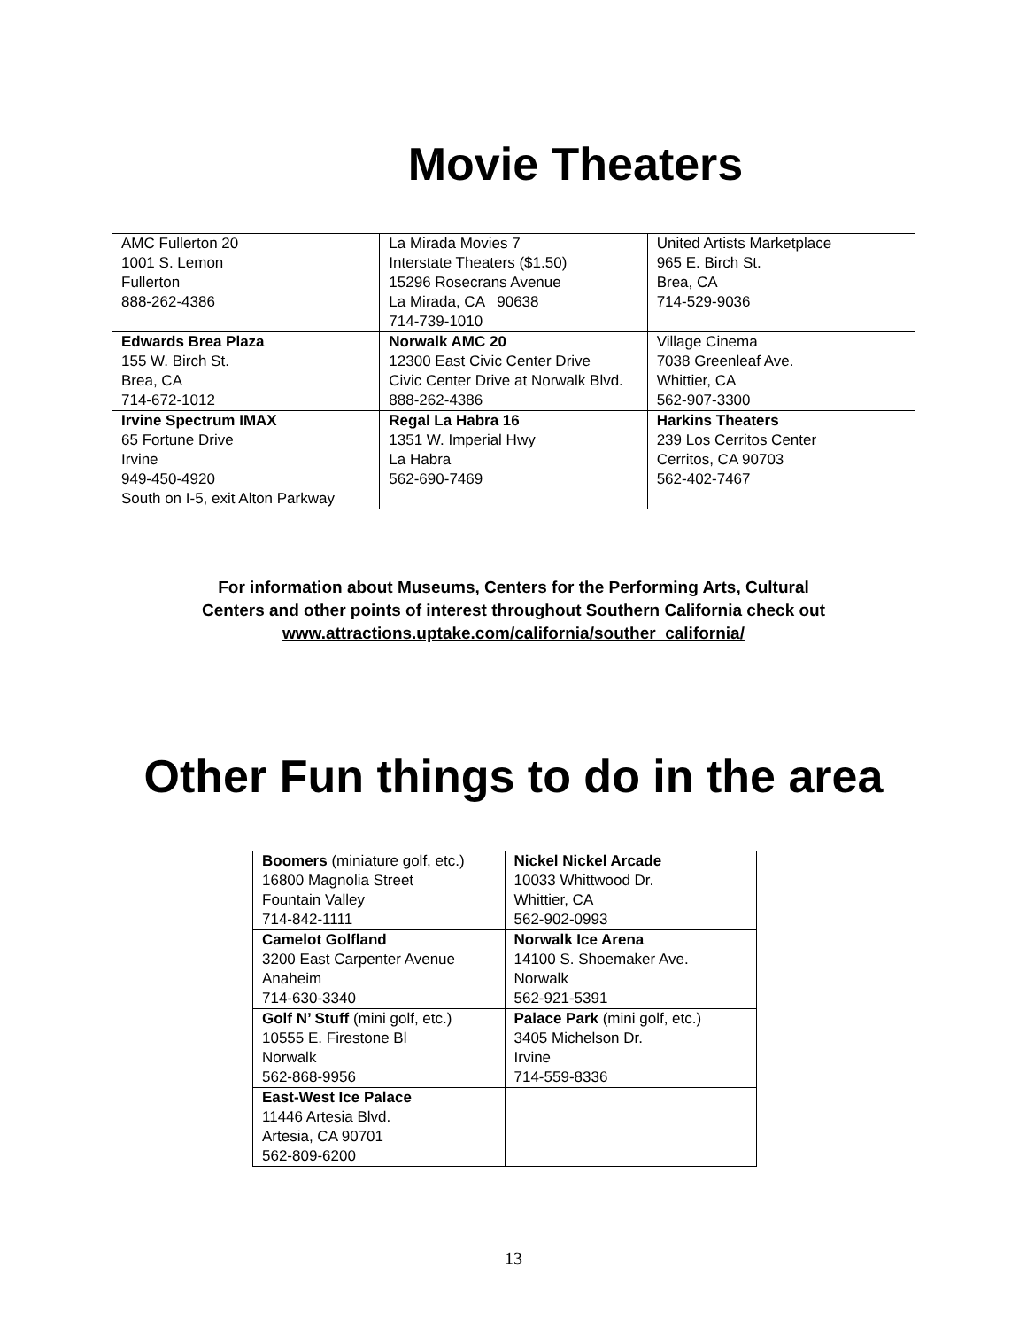Movie Theaters
| AMC Fullerton 20 1001 S. Lemon Fullerton 888-262-4386 | La Mirada Movies 7 Interstate Theaters ($1.50) 15296 Rosecrans Avenue La Mirada, CA 90638 714-739-1010 | United Artists Marketplace 965 E. Birch St. Brea, CA 714-529-9036 |
| Edwards Brea Plaza 155 W. Birch St. Brea, CA 714-672-1012 | Norwalk AMC 20 12300 East Civic Center Drive Civic Center Drive at Norwalk Blvd. 888-262-4386 | Village Cinema 7038 Greenleaf Ave. Whittier, CA 562-907-3300 |
| Irvine Spectrum IMAX 65 Fortune Drive Irvine 949-450-4920 South on I-5, exit Alton Parkway | Regal La Habra 16 1351 W. Imperial Hwy La Habra 562-690-7469 | Harkins Theaters 239 Los Cerritos Center Cerritos, CA 90703 562-402-7467 |
For information about Museums, Centers for the Performing Arts, Cultural
Centers and other points of interest throughout Southern California check out
www.attractions.uptake.com/california/souther_california/
Other Fun things to do in the area
| Boomers (miniature golf, etc.) 16800 Magnolia Street Fountain Valley 714-842-1111 | Nickel Nickel Arcade 10033 Whittwood Dr. Whittier, CA 562-902-0993 |
| Camelot Golfland 3200 East Carpenter Avenue Anaheim 714-630-3340 | Norwalk Ice Arena 14100 S. Shoemaker Ave. Norwalk 562-921-5391 |
| Golf N’ Stuff (mini golf, etc.) 10555 E. Firestone Bl Norwalk 562-868-9956 | Palace Park (mini golf, etc.) 3405 Michelson Dr. Irvine 714-559-8336 |
| East-West Ice Palace 11446 Artesia Blvd. Artesia, CA 90701 562-809-6200 | |
13